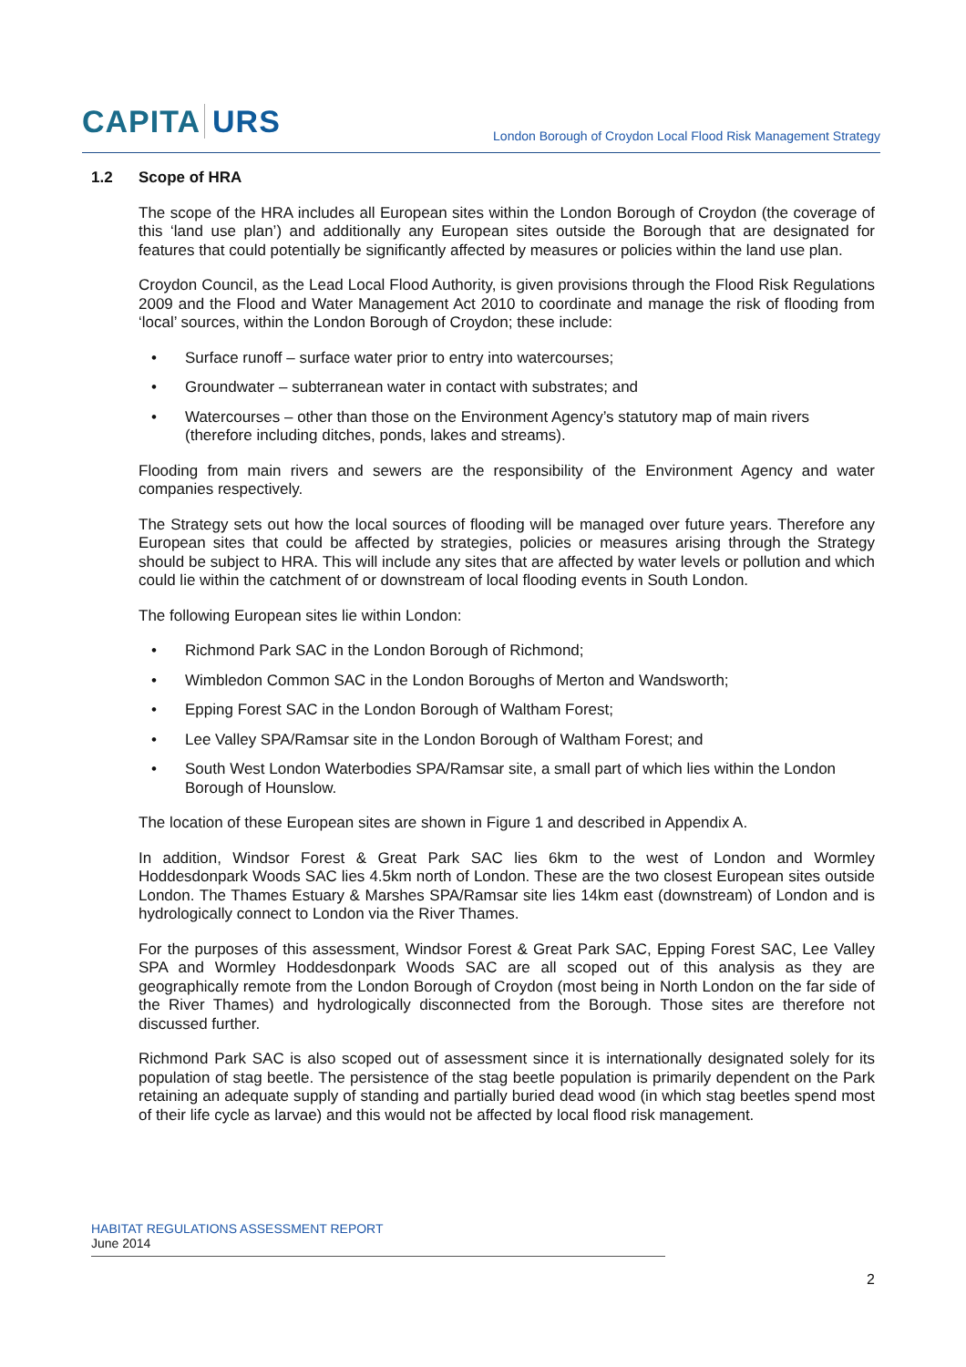CAPITA URS
London Borough of Croydon Local Flood Risk Management Strategy
1.2 Scope of HRA
The scope of the HRA includes all European sites within the London Borough of Croydon (the coverage of this ‘land use plan’) and additionally any European sites outside the Borough that are designated for features that could potentially be significantly affected by measures or policies within the land use plan.
Croydon Council, as the Lead Local Flood Authority, is given provisions through the Flood Risk Regulations 2009 and the Flood and Water Management Act 2010 to coordinate and manage the risk of flooding from ‘local’ sources, within the London Borough of Croydon; these include:
• Surface runoff – surface water prior to entry into watercourses;
• Groundwater – subterranean water in contact with substrates; and
• Watercourses – other than those on the Environment Agency’s statutory map of main rivers (therefore including ditches, ponds, lakes and streams).
Flooding from main rivers and sewers are the responsibility of the Environment Agency and water companies respectively.
The Strategy sets out how the local sources of flooding will be managed over future years. Therefore any European sites that could be affected by strategies, policies or measures arising through the Strategy should be subject to HRA. This will include any sites that are affected by water levels or pollution and which could lie within the catchment of or downstream of local flooding events in South London.
The following European sites lie within London:
• Richmond Park SAC in the London Borough of Richmond;
• Wimbledon Common SAC in the London Boroughs of Merton and Wandsworth;
• Epping Forest SAC in the London Borough of Waltham Forest;
• Lee Valley SPA/Ramsar site in the London Borough of Waltham Forest; and
• South West London Waterbodies SPA/Ramsar site, a small part of which lies within the London Borough of Hounslow.
The location of these European sites are shown in Figure 1 and described in Appendix A.
In addition, Windsor Forest & Great Park SAC lies 6km to the west of London and Wormley Hoddesdonpark Woods SAC lies 4.5km north of London. These are the two closest European sites outside London. The Thames Estuary & Marshes SPA/Ramsar site lies 14km east (downstream) of London and is hydrologically connect to London via the River Thames.
For the purposes of this assessment, Windsor Forest & Great Park SAC, Epping Forest SAC, Lee Valley SPA and Wormley Hoddesdonpark Woods SAC are all scoped out of this analysis as they are geographically remote from the London Borough of Croydon (most being in North London on the far side of the River Thames) and hydrologically disconnected from the Borough. Those sites are therefore not discussed further.
Richmond Park SAC is also scoped out of assessment since it is internationally designated solely for its population of stag beetle. The persistence of the stag beetle population is primarily dependent on the Park retaining an adequate supply of standing and partially buried dead wood (in which stag beetles spend most of their life cycle as larvae) and this would not be affected by local flood risk management.
HABITAT REGULATIONS ASSESSMENT REPORT
June 2014
2